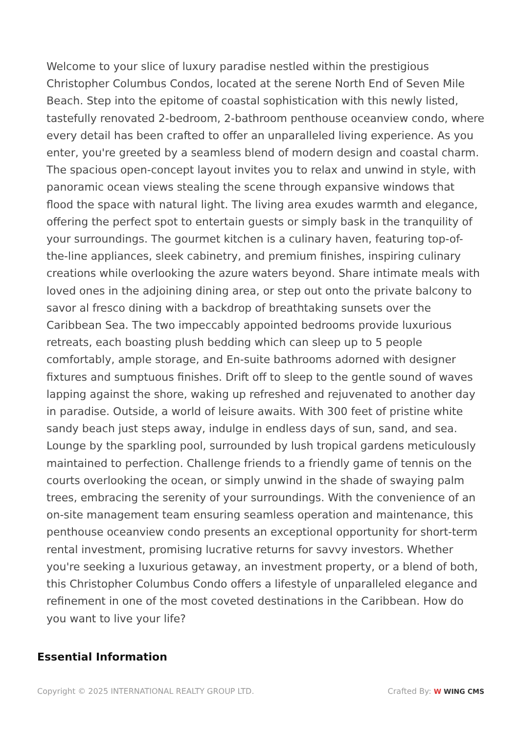Welcome to your slice of luxury paradise nestled within the prestigious Christopher Columbus Condos, located at the serene North End of Seven Mile Beach. Step into the epitome of coastal sophistication with this newly listed, tastefully renovated 2-bedroom, 2-bathroom penthouse oceanview condo, where every detail has been crafted to offer an unparalleled living experience. As you enter, you're greeted by a seamless blend of modern design and coastal charm. The spacious open-concept layout invites you to relax and unwind in style, with panoramic ocean views stealing the scene through expansive windows that flood the space with natural light. The living area exudes warmth and elegance, offering the perfect spot to entertain guests or simply bask in the tranquility of your surroundings. The gourmet kitchen is a culinary haven, featuring top-of-the-line appliances, sleek cabinetry, and premium finishes, inspiring culinary creations while overlooking the azure waters beyond. Share intimate meals with loved ones in the adjoining dining area, or step out onto the private balcony to savor al fresco dining with a backdrop of breathtaking sunsets over the Caribbean Sea. The two impeccably appointed bedrooms provide luxurious retreats, each boasting plush bedding which can sleep up to 5 people comfortably, ample storage, and En-suite bathrooms adorned with designer fixtures and sumptuous finishes. Drift off to sleep to the gentle sound of waves lapping against the shore, waking up refreshed and rejuvenated to another day in paradise. Outside, a world of leisure awaits. With 300 feet of pristine white sandy beach just steps away, indulge in endless days of sun, sand, and sea. Lounge by the sparkling pool, surrounded by lush tropical gardens meticulously maintained to perfection. Challenge friends to a friendly game of tennis on the courts overlooking the ocean, or simply unwind in the shade of swaying palm trees, embracing the serenity of your surroundings. With the convenience of an on-site management team ensuring seamless operation and maintenance, this penthouse oceanview condo presents an exceptional opportunity for short-term rental investment, promising lucrative returns for savvy investors. Whether you're seeking a luxurious getaway, an investment property, or a blend of both, this Christopher Columbus Condo offers a lifestyle of unparalleled elegance and refinement in one of the most coveted destinations in the Caribbean. How do you want to live your life?
Essential Information
Copyright © 2025 INTERNATIONAL REALTY GROUP LTD.
Crafted By: W WING CMS